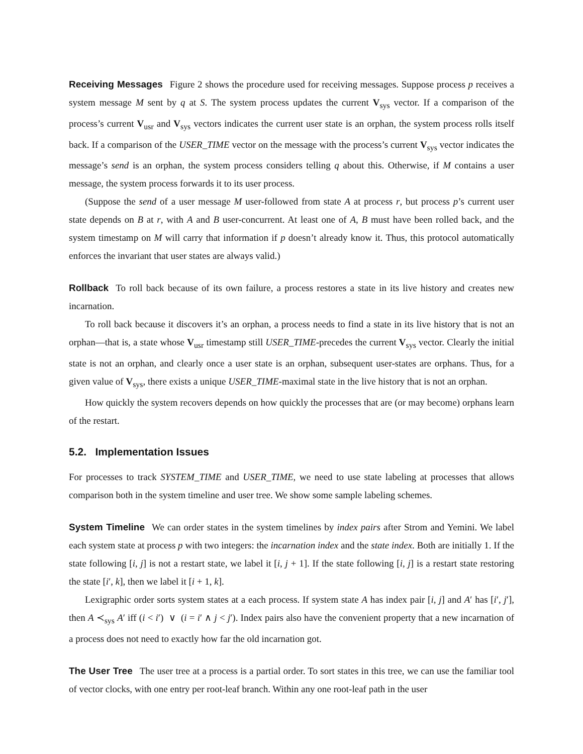Receiving Messages Figure 2 shows the procedure used for receiving messages. Suppose process p receives a system message M sent by q at S. The system process updates the current V<sub>sys</sub> vector. If a comparison of the process’s current V<sub>usr</sub> and V<sub>sys</sub> vectors indicates the current user state is an orphan, the system process rolls itself back. If a comparison of the USER_TIME vector on the message with the process’s current V<sub>sys</sub> vector indicates the message’s send is an orphan, the system process considers telling q about this. Otherwise, if M contains a user message, the system process forwards it to its user process.
(Suppose the send of a user message M user-followed from state A at process r, but process p’s current user state depends on B at r, with A and B user-concurrent. At least one of A, B must have been rolled back, and the system timestamp on M will carry that information if p doesn’t already know it. Thus, this protocol automatically enforces the invariant that user states are always valid.)
Rollback To roll back because of its own failure, a process restores a state in its live history and creates new incarnation.
To roll back because it discovers it’s an orphan, a process needs to find a state in its live history that is not an orphan—that is, a state whose V<sub>usr</sub> timestamp still USER_TIME-precedes the current V<sub>sys</sub> vector. Clearly the initial state is not an orphan, and clearly once a user state is an orphan, subsequent user-states are orphans. Thus, for a given value of V<sub>sys</sub>, there exists a unique USER_TIME-maximal state in the live history that is not an orphan.
How quickly the system recovers depends on how quickly the processes that are (or may become) orphans learn of the restart.
5.2. Implementation Issues
For processes to track SYSTEM_TIME and USER_TIME, we need to use state labeling at processes that allows comparison both in the system timeline and user tree. We show some sample labeling schemes.
System Timeline We can order states in the system timelines by index pairs after Strom and Yemini. We label each system state at process p with two integers: the incarnation index and the state index. Both are initially 1. If the state following [i, j] is not a restart state, we label it [i, j + 1]. If the state following [i, j] is a restart state restoring the state [i′, k], then we label it [i + 1, k].
Lexigraphic order sorts system states at a each process. If system state A has index pair [i, j] and A′ has [i′, j′], then A ≺<sub>sys</sub> A′ iff (i < i′) ∨ (i = i′ ∧ j < j′). Index pairs also have the convenient property that a new incarnation of a process does not need to exactly how far the old incarnation got.
The User Tree The user tree at a process is a partial order. To sort states in this tree, we can use the familiar tool of vector clocks, with one entry per root-leaf branch. Within any one root-leaf path in the user